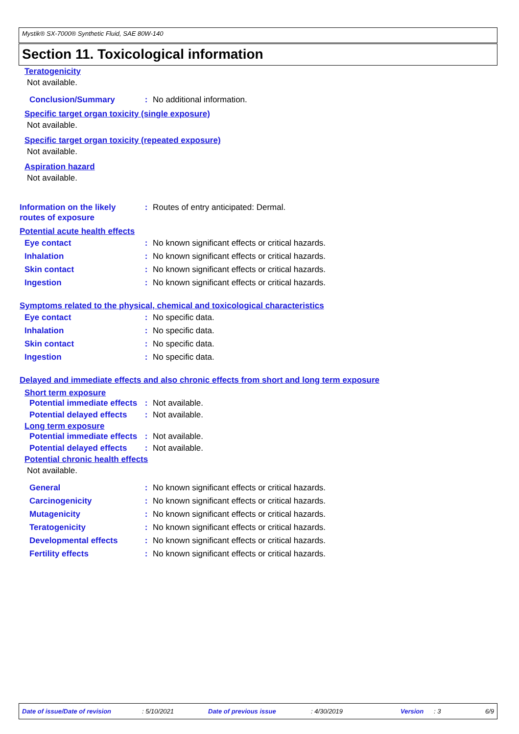Mystik® SX-7000® Synthetic Fluid, SAE 80W-140
Section 11. Toxicological information
Teratogenicity
Not available.
Conclusion/Summary : No additional information.
Specific target organ toxicity (single exposure)
Not available.
Specific target organ toxicity (repeated exposure)
Not available.
Aspiration hazard
Not available.
Information on the likely routes of exposure
: Routes of entry anticipated: Dermal.
Potential acute health effects
Eye contact : No known significant effects or critical hazards.
Inhalation : No known significant effects or critical hazards.
Skin contact : No known significant effects or critical hazards.
Ingestion : No known significant effects or critical hazards.
Symptoms related to the physical, chemical and toxicological characteristics
Eye contact : No specific data.
Inhalation : No specific data.
Skin contact : No specific data.
Ingestion : No specific data.
Delayed and immediate effects and also chronic effects from short and long term exposure
Short term exposure
Potential immediate effects
: Not available.
Potential delayed effects
: Not available.
Long term exposure
Potential immediate effects
: Not available.
Potential delayed effects
: Not available.
Potential chronic health effects
Not available.
General : No known significant effects or critical hazards.
Carcinogenicity : No known significant effects or critical hazards.
Mutagenicity : No known significant effects or critical hazards.
Teratogenicity : No known significant effects or critical hazards.
Developmental effects : No known significant effects or critical hazards.
Fertility effects : No known significant effects or critical hazards.
Date of issue/Date of revision : 5/10/2021 Date of previous issue : 4/30/2019 Version : 3 6/9